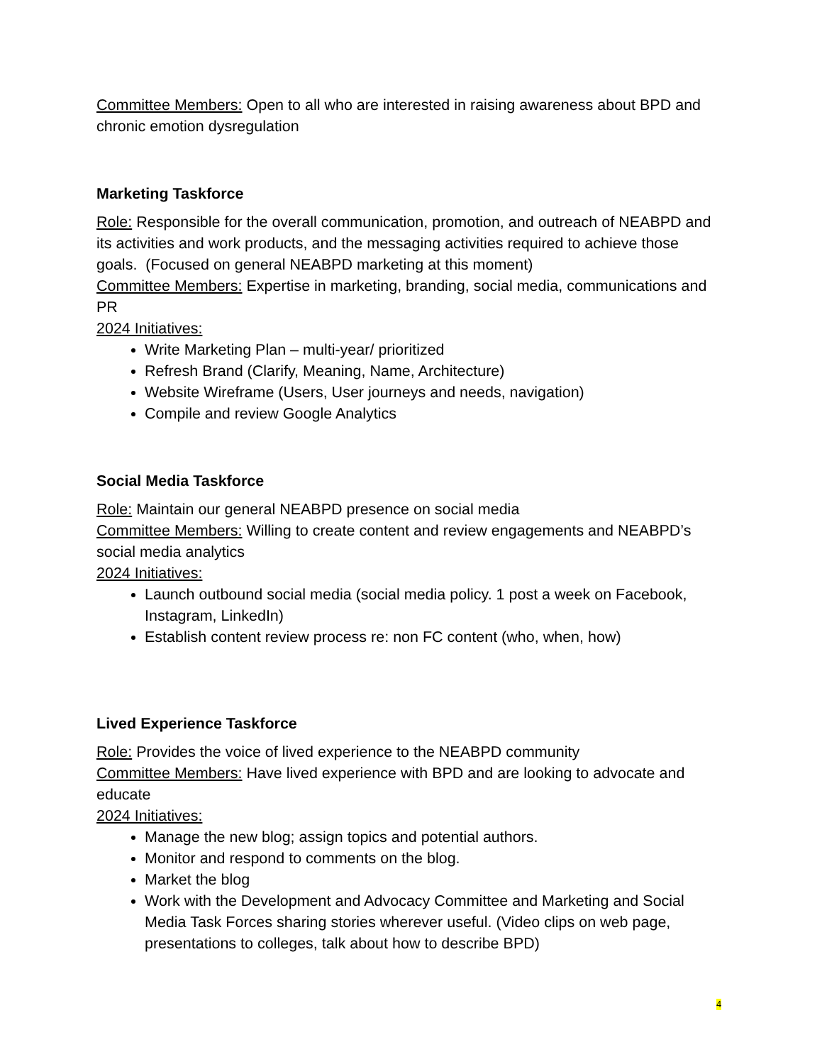Committee Members: Open to all who are interested in raising awareness about BPD and chronic emotion dysregulation
Marketing Taskforce
Role: Responsible for the overall communication, promotion, and outreach of NEABPD and its activities and work products, and the messaging activities required to achieve those goals. (Focused on general NEABPD marketing at this moment)
Committee Members: Expertise in marketing, branding, social media, communications and PR
2024 Initiatives:
Write Marketing Plan – multi-year/ prioritized
Refresh Brand (Clarify, Meaning, Name, Architecture)
Website Wireframe (Users, User journeys and needs, navigation)
Compile and review Google Analytics
Social Media Taskforce
Role: Maintain our general NEABPD presence on social media
Committee Members: Willing to create content and review engagements and NEABPD’s social media analytics
2024 Initiatives:
Launch outbound social media (social media policy. 1 post a week on Facebook, Instagram, LinkedIn)
Establish content review process re: non FC content (who, when, how)
Lived Experience Taskforce
Role: Provides the voice of lived experience to the NEABPD community
Committee Members: Have lived experience with BPD and are looking to advocate and educate
2024 Initiatives:
Manage the new blog; assign topics and potential authors.
Monitor and respond to comments on the blog.
Market the blog
Work with the Development and Advocacy Committee and Marketing and Social Media Task Forces sharing stories wherever useful. (Video clips on web page, presentations to colleges, talk about how to describe BPD)
4